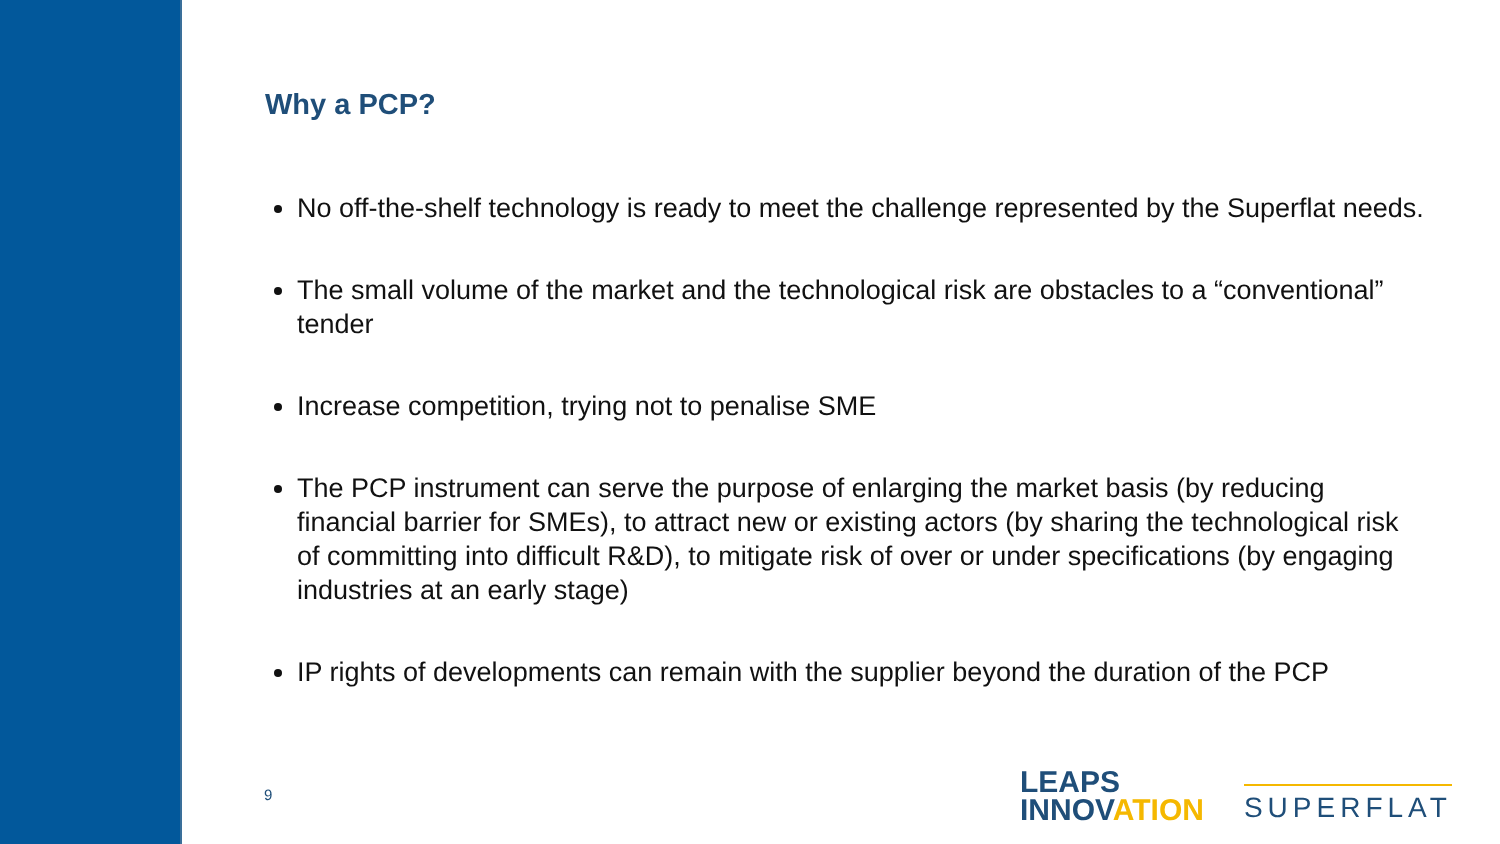Why a PCP?
No off-the-shelf technology is ready to meet the challenge represented by the Superflat needs.
The small volume of the market and the technological risk are obstacles to a “conventional” tender
Increase competition, trying not to penalise SME
The PCP instrument can serve the purpose of enlarging the market basis (by reducing financial barrier for SMEs), to attract new or existing actors (by sharing the technological risk of committing into difficult R&D), to mitigate risk of over or under specifications (by engaging industries at an early stage)
IP rights of developments can remain with the supplier beyond the duration of the PCP
9
LEAPS
INNOVATION
SUPERFLAT